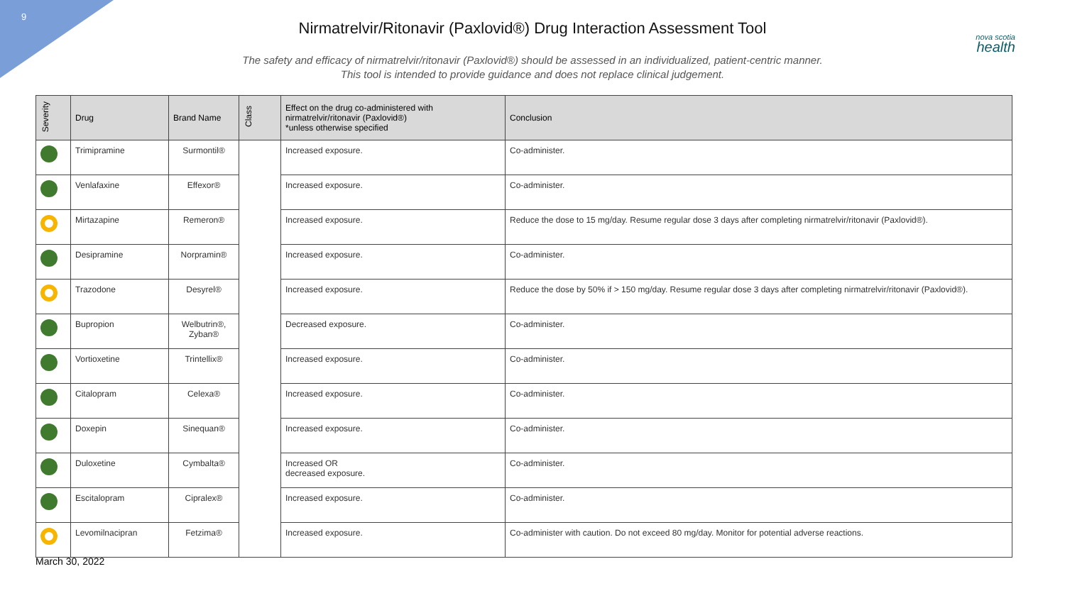9
nova scotia
health
Nirmatrelvir/Ritonavir (Paxlovid®) Drug Interaction Assessment Tool
The safety and efficacy of nirmatrelvir/ritonavir (Paxlovid®) should be assessed in an individualized, patient-centric manner.
This tool is intended to provide guidance and does not replace clinical judgement.
| Severity | Drug | Brand Name | Class | Effect on the drug co-administered with nirmatrelvir/ritonavir (Paxlovid®) *unless otherwise specified | Conclusion |
| --- | --- | --- | --- | --- | --- |
| | Trimipramine | Surmontil® | | Increased exposure. | Co-administer. |
| | Venlafaxine | Effexor® | | Increased exposure. | Co-administer. |
| | Mirtazapine | Remeron® | | Increased exposure. | Reduce the dose to 15 mg/day. Resume regular dose 3 days after completing nirmatrelvir/ritonavir (Paxlovid®). |
| | Desipramine | Norpramin® | | Increased exposure. | Co-administer. |
| | Trazodone | Desyrel® | | Increased exposure. | Reduce the dose by 50% if > 150 mg/day. Resume regular dose 3 days after completing nirmatrelvir/ritonavir (Paxlovid®). |
| | Bupropion | Welbutrin®, Zyban® | | Decreased exposure. | Co-administer. |
| | Vortioxetine | Trintellix® | | Increased exposure. | Co-administer. |
| | Citalopram | Celexa® | | Increased exposure. | Co-administer. |
| | Doxepin | Sinequan® | | Increased exposure. | Co-administer. |
| | Duloxetine | Cymbalta® | | Increased OR decreased exposure. | Co-administer. |
| | Escitalopram | Cipralex® | | Increased exposure. | Co-administer. |
| | Levomilnacipran | Fetzima® | | Increased exposure. | Co-administer with caution. Do not exceed 80 mg/day. Monitor for potential adverse reactions. |
March 30, 2022